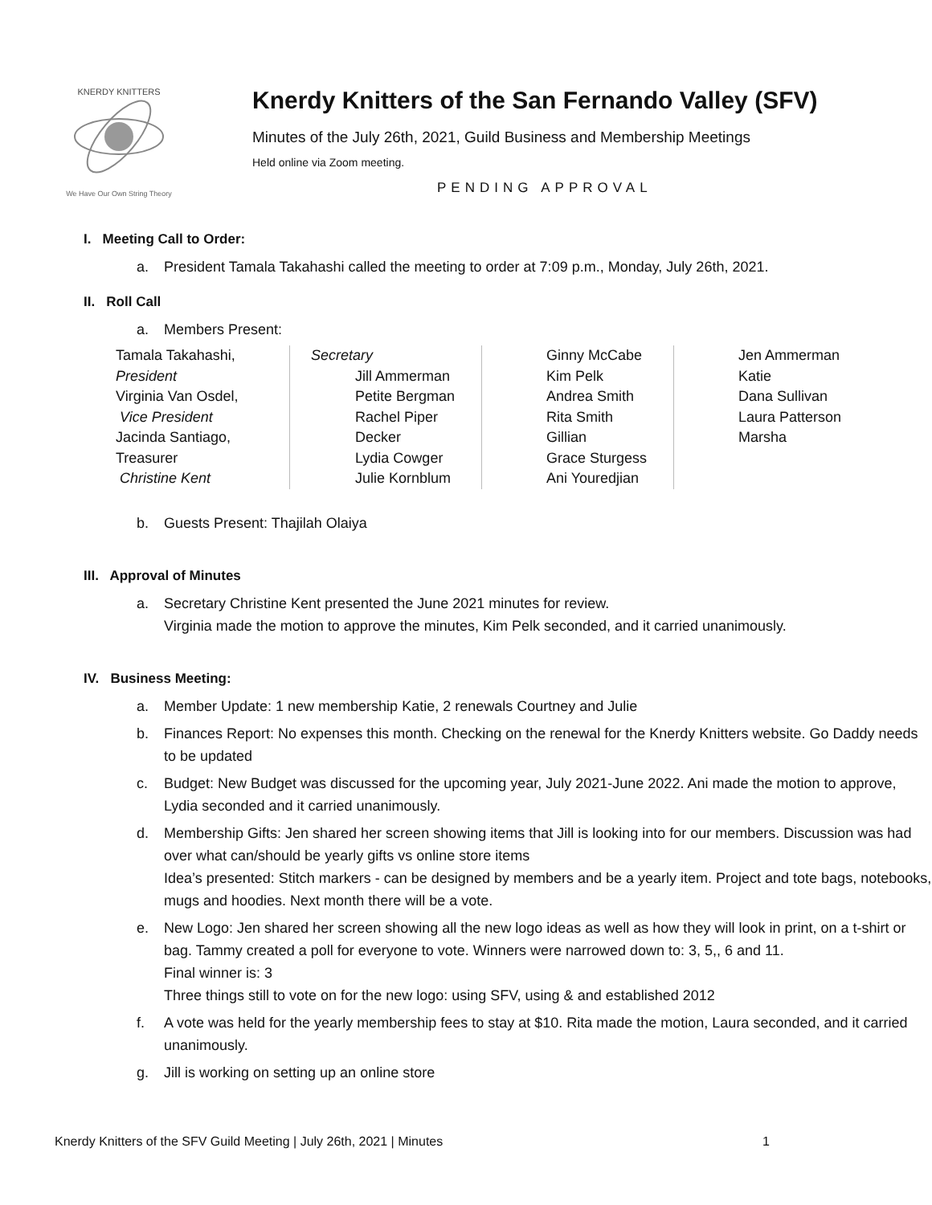KNERDY KNITTERS
We Have Our Own String Theory
Knerdy Knitters of the San Fernando Valley (SFV)
Minutes of the July 26th, 2021, Guild Business and Membership Meetings
Held online via Zoom meeting.
PENDING APPROVAL
I. Meeting Call to Order:
a. President Tamala Takahashi called the meeting to order at 7:09 p.m., Monday, July 26th, 2021.
II. Roll Call
a. Members Present:
| Tamala Takahashi, President Virginia Van Osdel, Vice President Jacinda Santiago, Treasurer Christine Kent | Secretary Jill Ammerman Petite Bergman Rachel Piper Decker Lydia Cowger Julie Kornblum | Ginny McCabe Kim Pelk Andrea Smith Rita Smith Gillian Grace Sturgess Ani Youredjian | Jen Ammerman Katie Dana Sullivan Laura Patterson Marsha |
b. Guests Present: Thajilah Olaiya
III. Approval of Minutes
a. Secretary Christine Kent presented the June 2021 minutes for review.
Virginia made the motion to approve the minutes, Kim Pelk seconded, and it carried unanimously.
IV. Business Meeting:
a. Member Update: 1 new membership Katie, 2 renewals Courtney and Julie
b. Finances Report: No expenses this month. Checking on the renewal for the Knerdy Knitters website. Go Daddy needs to be updated
c. Budget: New Budget was discussed for the upcoming year, July 2021-June 2022. Ani made the motion to approve, Lydia seconded and it carried unanimously.
d. Membership Gifts: Jen shared her screen showing items that Jill is looking into for our members. Discussion was had over what can/should be yearly gifts vs online store items
Idea’s presented: Stitch markers - can be designed by members and be a yearly item. Project and tote bags, notebooks, mugs and hoodies. Next month there will be a vote.
e. New Logo: Jen shared her screen showing all the new logo ideas as well as how they will look in print, on a t-shirt or bag. Tammy created a poll for everyone to vote. Winners were narrowed down to: 3, 5,, 6 and 11.
Final winner is: 3
Three things still to vote on for the new logo: using SFV, using & and established 2012
f. A vote was held for the yearly membership fees to stay at $10. Rita made the motion, Laura seconded, and it carried unanimously.
g. Jill is working on setting up an online store
Knerdy Knitters of the SFV Guild Meeting | July 26th, 2021 | Minutes 1